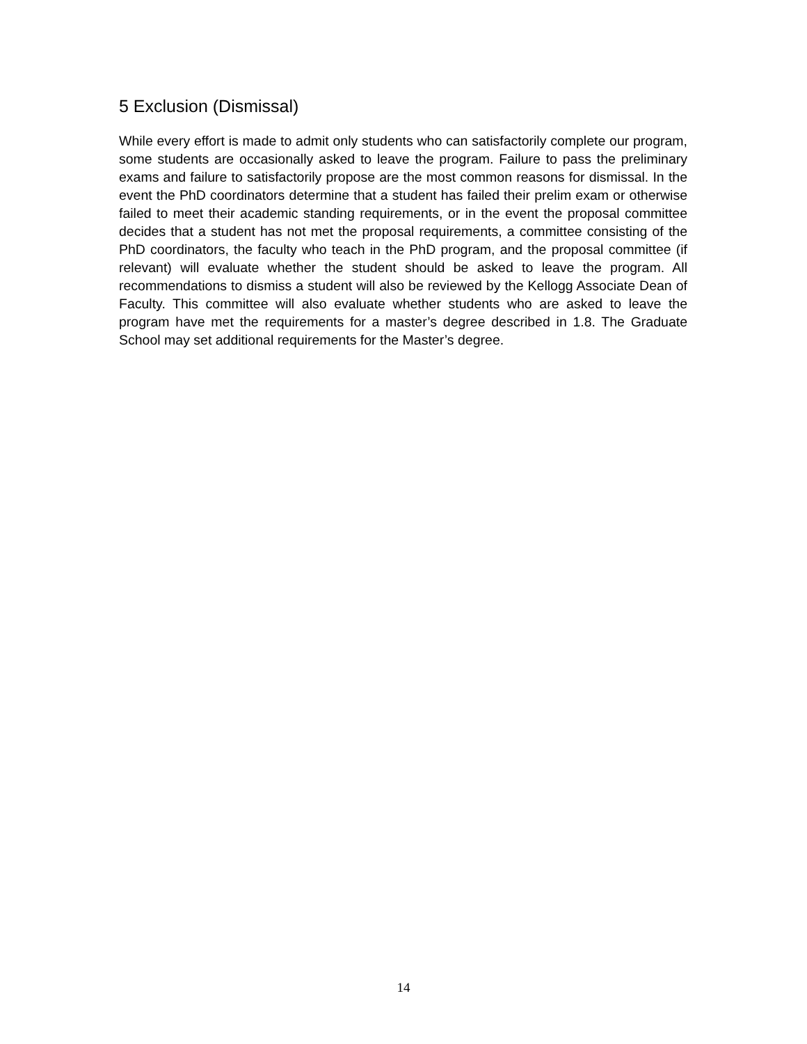5 Exclusion (Dismissal)
While every effort is made to admit only students who can satisfactorily complete our program, some students are occasionally asked to leave the program. Failure to pass the preliminary exams and failure to satisfactorily propose are the most common reasons for dismissal. In the event the PhD coordinators determine that a student has failed their prelim exam or otherwise failed to meet their academic standing requirements, or in the event the proposal committee decides that a student has not met the proposal requirements, a committee consisting of the PhD coordinators, the faculty who teach in the PhD program, and the proposal committee (if relevant) will evaluate whether the student should be asked to leave the program. All recommendations to dismiss a student will also be reviewed by the Kellogg Associate Dean of Faculty. This committee will also evaluate whether students who are asked to leave the program have met the requirements for a master’s degree described in 1.8. The Graduate School may set additional requirements for the Master’s degree.
14